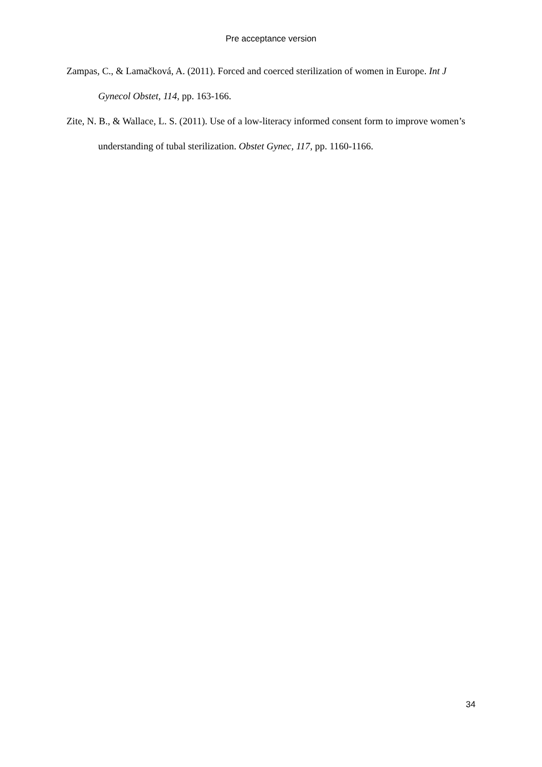Pre acceptance version
Zampas, C., & Lamačková, A. (2011). Forced and coerced sterilization of women in Europe. Int J Gynecol Obstet, 114, pp. 163-166.
Zite, N. B., & Wallace, L. S. (2011). Use of a low-literacy informed consent form to improve women’s understanding of tubal sterilization. Obstet Gynec, 117, pp. 1160-1166.
34